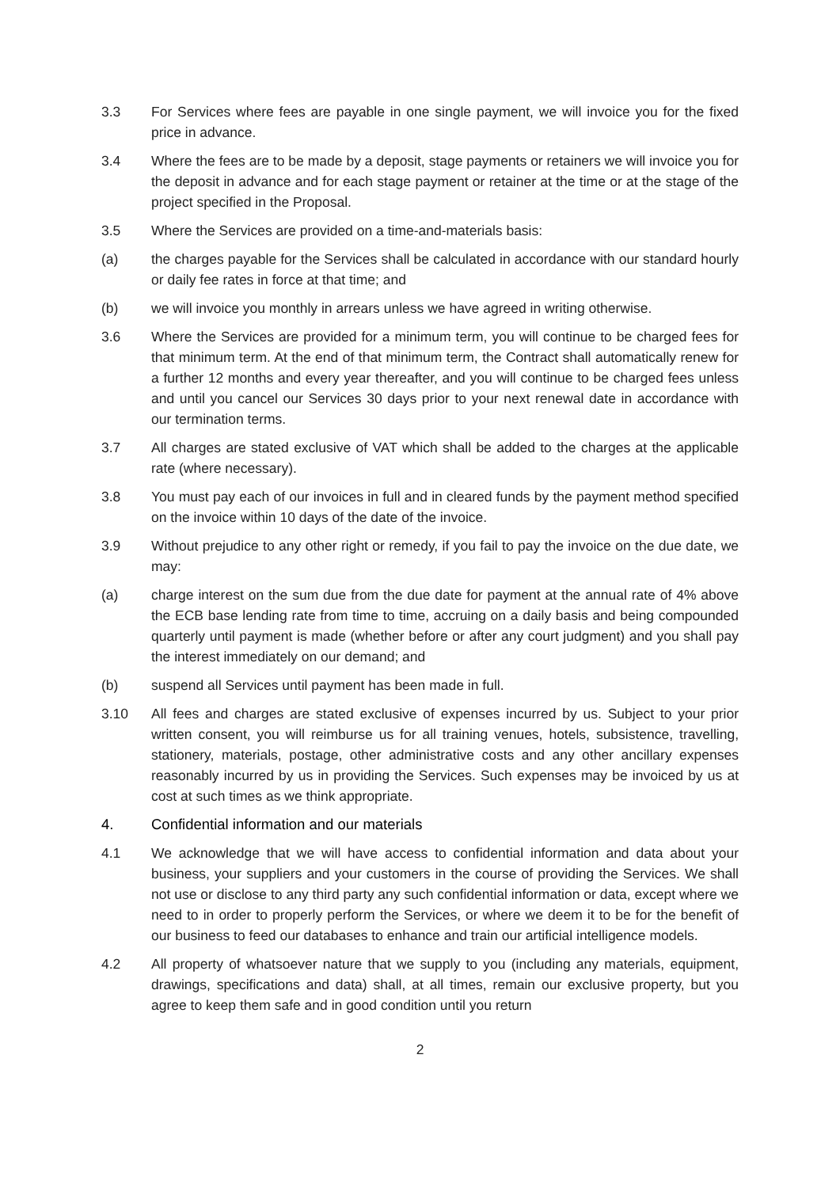3.3 For Services where fees are payable in one single payment, we will invoice you for the fixed price in advance.
3.4 Where the fees are to be made by a deposit, stage payments or retainers we will invoice you for the deposit in advance and for each stage payment or retainer at the time or at the stage of the project specified in the Proposal.
3.5 Where the Services are provided on a time-and-materials basis:
(a) the charges payable for the Services shall be calculated in accordance with our standard hourly or daily fee rates in force at that time; and
(b) we will invoice you monthly in arrears unless we have agreed in writing otherwise.
3.6 Where the Services are provided for a minimum term, you will continue to be charged fees for that minimum term. At the end of that minimum term, the Contract shall automatically renew for a further 12 months and every year thereafter, and you will continue to be charged fees unless and until you cancel our Services 30 days prior to your next renewal date in accordance with our termination terms.
3.7 All charges are stated exclusive of VAT which shall be added to the charges at the applicable rate (where necessary).
3.8 You must pay each of our invoices in full and in cleared funds by the payment method specified on the invoice within 10 days of the date of the invoice.
3.9 Without prejudice to any other right or remedy, if you fail to pay the invoice on the due date, we may:
(a) charge interest on the sum due from the due date for payment at the annual rate of 4% above the ECB base lending rate from time to time, accruing on a daily basis and being compounded quarterly until payment is made (whether before or after any court judgment) and you shall pay the interest immediately on our demand; and
(b) suspend all Services until payment has been made in full.
3.10 All fees and charges are stated exclusive of expenses incurred by us. Subject to your prior written consent, you will reimburse us for all training venues, hotels, subsistence, travelling, stationery, materials, postage, other administrative costs and any other ancillary expenses reasonably incurred by us in providing the Services. Such expenses may be invoiced by us at cost at such times as we think appropriate.
4. Confidential information and our materials
4.1 We acknowledge that we will have access to confidential information and data about your business, your suppliers and your customers in the course of providing the Services. We shall not use or disclose to any third party any such confidential information or data, except where we need to in order to properly perform the Services, or where we deem it to be for the benefit of our business to feed our databases to enhance and train our artificial intelligence models.
4.2 All property of whatsoever nature that we supply to you (including any materials, equipment, drawings, specifications and data) shall, at all times, remain our exclusive property, but you agree to keep them safe and in good condition until you return
2